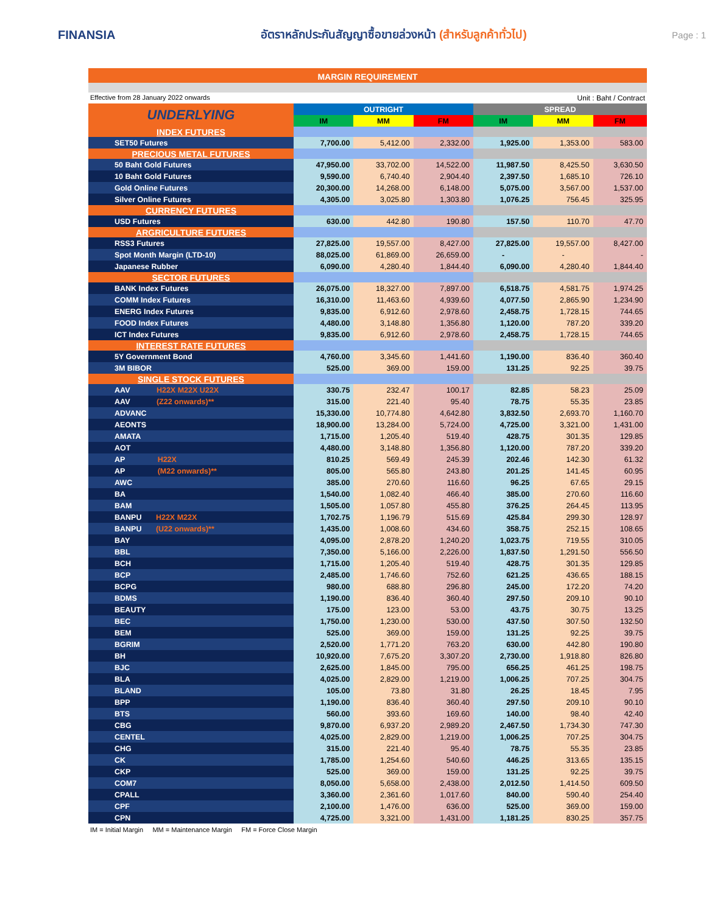FINANSIA
อัตราหลักประกันสัญญาซื้อขายล่วงหน้า (สำหรับลูกค้าทั่วไป)
Page : 1
MARGIN REQUIREMENT
Effective from 28 January 2022 onwards Unit : Baht / Contract
| UNDERLYING | OUTRIGHT | | | SPREAD | | |
| --- | --- | --- | --- | --- | --- | --- |
| | IM | MM | FM | IM | MM | FM |
| INDEX FUTURES | | | | | | |
| SET50 Futures | 7,700.00 | 5,412.00 | 2,332.00 | 1,925.00 | 1,353.00 | 583.00 |
| PRECIOUS METAL FUTURES | | | | | | |
| 50 Baht Gold Futures | 47,950.00 | 33,702.00 | 14,522.00 | 11,987.50 | 8,425.50 | 3,630.50 |
| 10 Baht Gold Futures | 9,590.00 | 6,740.40 | 2,904.40 | 2,397.50 | 1,685.10 | 726.10 |
| Gold Online Futures | 20,300.00 | 14,268.00 | 6,148.00 | 5,075.00 | 3,567.00 | 1,537.00 |
| Silver Online Futures | 4,305.00 | 3,025.80 | 1,303.80 | 1,076.25 | 756.45 | 325.95 |
| CURRENCY FUTURES | | | | | | |
| USD Futures | 630.00 | 442.80 | 190.80 | 157.50 | 110.70 | 47.70 |
| ARGRICULTURE FUTURES | | | | | | |
| RSS3 Futures | 27,825.00 | 19,557.00 | 8,427.00 | 27,825.00 | 19,557.00 | 8,427.00 |
| Spot Month Margin (LTD-10) | 88,025.00 | 61,869.00 | 26,659.00 | - | - | - |
| Japanese Rubber | 6,090.00 | 4,280.40 | 1,844.40 | 6,090.00 | 4,280.40 | 1,844.40 |
| SECTOR FUTURES | | | | | | |
| BANK Index Futures | 26,075.00 | 18,327.00 | 7,897.00 | 6,518.75 | 4,581.75 | 1,974.25 |
| COMM Index Futures | 16,310.00 | 11,463.60 | 4,939.60 | 4,077.50 | 2,865.90 | 1,234.90 |
| ENERG Index Futures | 9,835.00 | 6,912.60 | 2,978.60 | 2,458.75 | 1,728.15 | 744.65 |
| FOOD Index Futures | 4,480.00 | 3,148.80 | 1,356.80 | 1,120.00 | 787.20 | 339.20 |
| ICT Index Futures | 9,835.00 | 6,912.60 | 2,978.60 | 2,458.75 | 1,728.15 | 744.65 |
| INTEREST RATE FUTURES | | | | | | |
| 5Y Government Bond | 4,760.00 | 3,345.60 | 1,441.60 | 1,190.00 | 836.40 | 360.40 |
| 3M BIBOR | 525.00 | 369.00 | 159.00 | 131.25 | 92.25 | 39.75 |
| SINGLE STOCK FUTURES | | | | | | |
| AAV H22X M22X U22X | 330.75 | 232.47 | 100.17 | 82.85 | 58.23 | 25.09 |
| AAV (Z22 onwards)** | 315.00 | 221.40 | 95.40 | 78.75 | 55.35 | 23.85 |
| ADVANC | 15,330.00 | 10,774.80 | 4,642.80 | 3,832.50 | 2,693.70 | 1,160.70 |
| AEONTS | 18,900.00 | 13,284.00 | 5,724.00 | 4,725.00 | 3,321.00 | 1,431.00 |
| AMATA | 1,715.00 | 1,205.40 | 519.40 | 428.75 | 301.35 | 129.85 |
| AOT | 4,480.00 | 3,148.80 | 1,356.80 | 1,120.00 | 787.20 | 339.20 |
| AP H22X | 810.25 | 569.49 | 245.39 | 202.46 | 142.30 | 61.32 |
| AP (M22 onwards)** | 805.00 | 565.80 | 243.80 | 201.25 | 141.45 | 60.95 |
| AWC | 385.00 | 270.60 | 116.60 | 96.25 | 67.65 | 29.15 |
| BA | 1,540.00 | 1,082.40 | 466.40 | 385.00 | 270.60 | 116.60 |
| BAM | 1,505.00 | 1,057.80 | 455.80 | 376.25 | 264.45 | 113.95 |
| BANPU H22X M22X | 1,702.75 | 1,196.79 | 515.69 | 425.84 | 299.30 | 128.97 |
| BANPU (U22 onwards)** | 1,435.00 | 1,008.60 | 434.60 | 358.75 | 252.15 | 108.65 |
| BAY | 4,095.00 | 2,878.20 | 1,240.20 | 1,023.75 | 719.55 | 310.05 |
| BBL | 7,350.00 | 5,166.00 | 2,226.00 | 1,837.50 | 1,291.50 | 556.50 |
| BCH | 1,715.00 | 1,205.40 | 519.40 | 428.75 | 301.35 | 129.85 |
| BCP | 2,485.00 | 1,746.60 | 752.60 | 621.25 | 436.65 | 188.15 |
| BCPG | 980.00 | 688.80 | 296.80 | 245.00 | 172.20 | 74.20 |
| BDMS | 1,190.00 | 836.40 | 360.40 | 297.50 | 209.10 | 90.10 |
| BEAUTY | 175.00 | 123.00 | 53.00 | 43.75 | 30.75 | 13.25 |
| BEC | 1,750.00 | 1,230.00 | 530.00 | 437.50 | 307.50 | 132.50 |
| BEM | 525.00 | 369.00 | 159.00 | 131.25 | 92.25 | 39.75 |
| BGRIM | 2,520.00 | 1,771.20 | 763.20 | 630.00 | 442.80 | 190.80 |
| BH | 10,920.00 | 7,675.20 | 3,307.20 | 2,730.00 | 1,918.80 | 826.80 |
| BJC | 2,625.00 | 1,845.00 | 795.00 | 656.25 | 461.25 | 198.75 |
| BLA | 4,025.00 | 2,829.00 | 1,219.00 | 1,006.25 | 707.25 | 304.75 |
| BLAND | 105.00 | 73.80 | 31.80 | 26.25 | 18.45 | 7.95 |
| BPP | 1,190.00 | 836.40 | 360.40 | 297.50 | 209.10 | 90.10 |
| BTS | 560.00 | 393.60 | 169.60 | 140.00 | 98.40 | 42.40 |
| CBG | 9,870.00 | 6,937.20 | 2,989.20 | 2,467.50 | 1,734.30 | 747.30 |
| CENTEL | 4,025.00 | 2,829.00 | 1,219.00 | 1,006.25 | 707.25 | 304.75 |
| CHG | 315.00 | 221.40 | 95.40 | 78.75 | 55.35 | 23.85 |
| CK | 1,785.00 | 1,254.60 | 540.60 | 446.25 | 313.65 | 135.15 |
| CKP | 525.00 | 369.00 | 159.00 | 131.25 | 92.25 | 39.75 |
| COM7 | 8,050.00 | 5,658.00 | 2,438.00 | 2,012.50 | 1,414.50 | 609.50 |
| CPALL | 3,360.00 | 2,361.60 | 1,017.60 | 840.00 | 590.40 | 254.40 |
| CPF | 2,100.00 | 1,476.00 | 636.00 | 525.00 | 369.00 | 159.00 |
| CPN | 4,725.00 | 3,321.00 | 1,431.00 | 1,181.25 | 830.25 | 357.75 |
IM = Initial Margin MM = Maintenance Margin FM = Force Close Margin